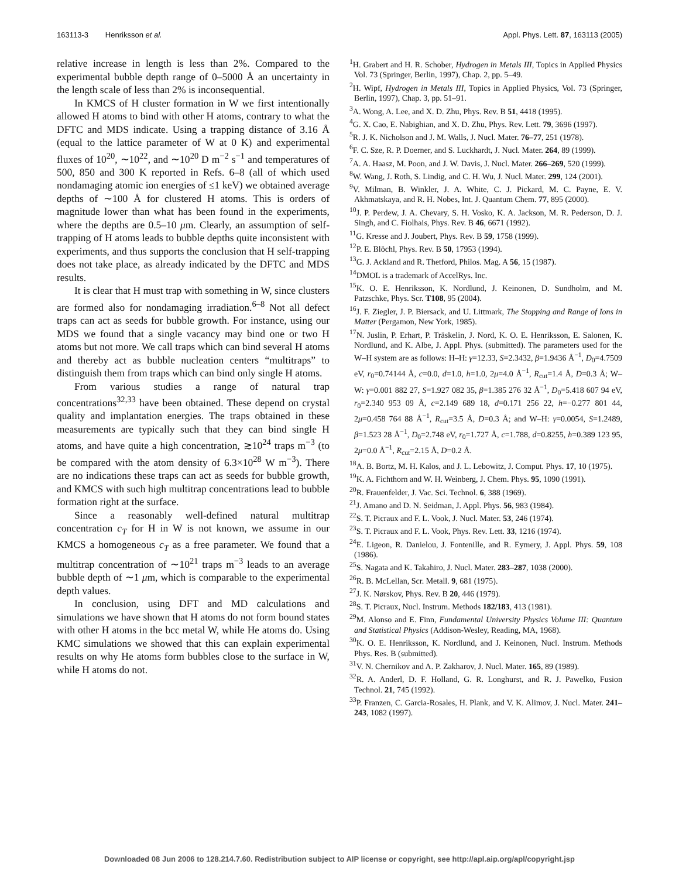163113-3 Henriksson et al. Appl. Phys. Lett. 87, 163113 (2005)
relative increase in length is less than 2%. Compared to the experimental bubble depth range of 0–5000 Å an uncertainty in the length scale of less than 2% is inconsequential.
In KMCS of H cluster formation in W we first intentionally allowed H atoms to bind with other H atoms, contrary to what the DFTC and MDS indicate. Using a trapping distance of 3.16 Å (equal to the lattice parameter of W at 0 K) and experimental fluxes of 10<sup>20</sup>, ∼10<sup>22</sup>, and ∼10<sup>20</sup> D m<sup>−2</sup> s<sup>−1</sup> and temperatures of 500, 850 and 300 K reported in Refs. 6–8 (all of which used nondamaging atomic ion energies of ≤1 keV) we obtained average depths of ∼100 Å for clustered H atoms. This is orders of magnitude lower than what has been found in the experiments, where the depths are 0.5–10 μm. Clearly, an assumption of self-trapping of H atoms leads to bubble depths quite inconsistent with experiments, and thus supports the conclusion that H self-trapping does not take place, as already indicated by the DFTC and MDS results.
It is clear that H must trap with something in W, since clusters are formed also for nondamaging irradiation.<sup>6–8</sup> Not all defect traps can act as seeds for bubble growth. For instance, using our MDS we found that a single vacancy may bind one or two H atoms but not more. We call traps which can bind several H atoms and thereby act as bubble nucleation centers “multitraps” to distinguish them from traps which can bind only single H atoms.
From various studies a range of natural trap concentrations<sup>32,33</sup> have been obtained. These depend on crystal quality and implantation energies. The traps obtained in these measurements are typically such that they can bind single H atoms, and have quite a high concentration, ≳10<sup>24</sup> traps m<sup>−3</sup> (to be compared with the atom density of 6.3×10<sup>28</sup> W m<sup>−3</sup>). There are no indications these traps can act as seeds for bubble growth, and KMCS with such high multitrap concentrations lead to bubble formation right at the surface.
Since a reasonably well-defined natural multitrap concentration c<sub>T</sub> for H in W is not known, we assume in our KMCS a homogeneous c<sub>T</sub> as a free parameter. We found that a multitrap concentration of ∼10<sup>21</sup> traps m<sup>−3</sup> leads to an average bubble depth of ∼1 μm, which is comparable to the experimental depth values.
In conclusion, using DFT and MD calculations and simulations we have shown that H atoms do not form bound states with other H atoms in the bcc metal W, while He atoms do. Using KMC simulations we showed that this can explain experimental results on why He atoms form bubbles close to the surface in W, while H atoms do not.
<sup>1</sup>H. Grabert and H. R. Schober, Hydrogen in Metals III, Topics in Applied Physics Vol. 73 (Springer, Berlin, 1997), Chap. 2, pp. 5–49.
<sup>2</sup>H. Wipf, Hydrogen in Metals III, Topics in Applied Physics, Vol. 73 (Springer, Berlin, 1997), Chap. 3, pp. 51–91.
<sup>3</sup> A. Wong, A. Lee, and X. D. Zhu, Phys. Rev. B 51, 4418 (1995).
<sup>4</sup> G. X. Cao, E. Nabighian, and X. D. Zhu, Phys. Rev. Lett. 79, 3696 (1997).
<sup>5</sup> R. J. K. Nicholson and J. M. Walls, J. Nucl. Mater. 76–77, 251 (1978).
<sup>6</sup> F. C. Sze, R. P. Doerner, and S. Luckhardt, J. Nucl. Mater. 264, 89 (1999).
<sup>7</sup> A. A. Haasz, M. Poon, and J. W. Davis, J. Nucl. Mater. 266–269, 520 (1999).
<sup>8</sup> W. Wang, J. Roth, S. Lindig, and C. H. Wu, J. Nucl. Mater. 299, 124 (2001).
<sup>9</sup> V. Milman, B. Winkler, J. A. White, C. J. Pickard, M. C. Payne, E. V. Akhmatskaya, and R. H. Nobes, Int. J. Quantum Chem. 77, 895 (2000).
<sup>10</sup> J. P. Perdew, J. A. Chevary, S. H. Vosko, K. A. Jackson, M. R. Pederson, D. J. Singh, and C. Fiolhais, Phys. Rev. B 46, 6671 (1992).
<sup>11</sup> G. Kresse and J. Joubert, Phys. Rev. B 59, 1758 (1999).
<sup>12</sup> P. E. Blöchl, Phys. Rev. B 50, 17953 (1994).
<sup>13</sup> G. J. Ackland and R. Thetford, Philos. Mag. A 56, 15 (1987).
<sup>14</sup> DMOL is a trademark of AccelRys. Inc.
<sup>15</sup> K. O. E. Henriksson, K. Nordlund, J. Keinonen, D. Sundholm, and M. Patzschke, Phys. Scr. T108, 95 (2004).
<sup>16</sup> J. F. Ziegler, J. P. Biersack, and U. Littmark, The Stopping and Range of Ions in Matter (Pergamon, New York, 1985).
<sup>17</sup>N. Juslin, P. Erhart, P. Träskelin, J. Nord, K. O. E. Henriksson, E. Salonen, K. Nordlund, and K. Albe, J. Appl. Phys. (submitted). The parameters used for the W–H system are as follows: H–H: γ=12.33, S=2.3432, β=1.9436 Å<sup>−1</sup>, D<sub>0</sub>=4.7509 eV, r<sub>0</sub>=0.74144 Å, c=0.0, d=1.0, h=1.0, 2μ=4.0 Å<sup>−1</sup>, R<sub>cut</sub>=1.4 Å, D=0.3 Å; W–W: γ=0.001 882 27, S=1.927 082 35, β=1.385 276 32 Å<sup>−1</sup>, D<sub>0</sub>=5.418 607 94 eV, r<sub>0</sub>=2.340 953 09 Å, c=2.149 689 18, d=0.171 256 22, h=−0.277 801 44, 2μ=0.458 764 88 Å<sup>−1</sup>, R<sub>cut</sub>=3.5 Å, D=0.3 Å; and W–H: γ=0.0054, S=1.2489, β=1.523 28 Å<sup>−1</sup>, D<sub>0</sub>=2.748 eV, r<sub>0</sub>=1.727 Å, c=1.788, d=0.8255, h=0.389 123 95, 2μ=0.0 Å<sup>−1</sup>, R<sub>cut</sub>=2.15 Å, D=0.2 Å.
<sup>18</sup> A. B. Bortz, M. H. Kalos, and J. L. Lebowitz, J. Comput. Phys. 17, 10 (1975).
<sup>19</sup>K. A. Fichthorn and W. H. Weinberg, J. Chem. Phys. 95, 1090 (1991).
<sup>20</sup> R. Frauenfelder, J. Vac. Sci. Technol. 6, 388 (1969).
<sup>21</sup> J. Amano and D. N. Seidman, J. Appl. Phys. 56, 983 (1984).
<sup>22</sup>S. T. Picraux and F. L. Vook, J. Nucl. Mater. 53, 246 (1974).
<sup>23</sup>S. T. Picraux and F. L. Vook, Phys. Rev. Lett. 33, 1216 (1974).
<sup>24</sup> E. Ligeon, R. Danielou, J. Fontenille, and R. Eymery, J. Appl. Phys. 59, 108 (1986).
<sup>25</sup>S. Nagata and K. Takahiro, J. Nucl. Mater. 283–287, 1038 (2000).
<sup>26</sup> R. B. McLellan, Scr. Metall. 9, 681 (1975).
<sup>27</sup> J. K. Nørskov, Phys. Rev. B 20, 446 (1979).
<sup>28</sup>S. T. Picraux, Nucl. Instrum. Methods 182/183, 413 (1981).
<sup>29</sup> M. Alonso and E. Finn, Fundamental University Physics Volume III: Quantum and Statistical Physics (Addison-Wesley, Reading, MA, 1968).
<sup>30</sup>K. O. E. Henriksson, K. Nordlund, and J. Keinonen, Nucl. Instrum. Methods Phys. Res. B (submitted).
<sup>31</sup>V. N. Chernikov and A. P. Zakharov, J. Nucl. Mater. 165, 89 (1989).
<sup>32</sup> R. A. Anderl, D. F. Holland, G. R. Longhurst, and R. J. Pawelko, Fusion Technol. 21, 745 (1992).
<sup>33</sup>P. Franzen, C. Garcia-Rosales, H. Plank, and V. K. Alimov, J. Nucl. Mater. 241–243, 1082 (1997).
Downloaded 08 Jun 2006 to 128.214.7.60. Redistribution subject to AIP license or copyright, see http://apl.aip.org/apl/copyright.jsp